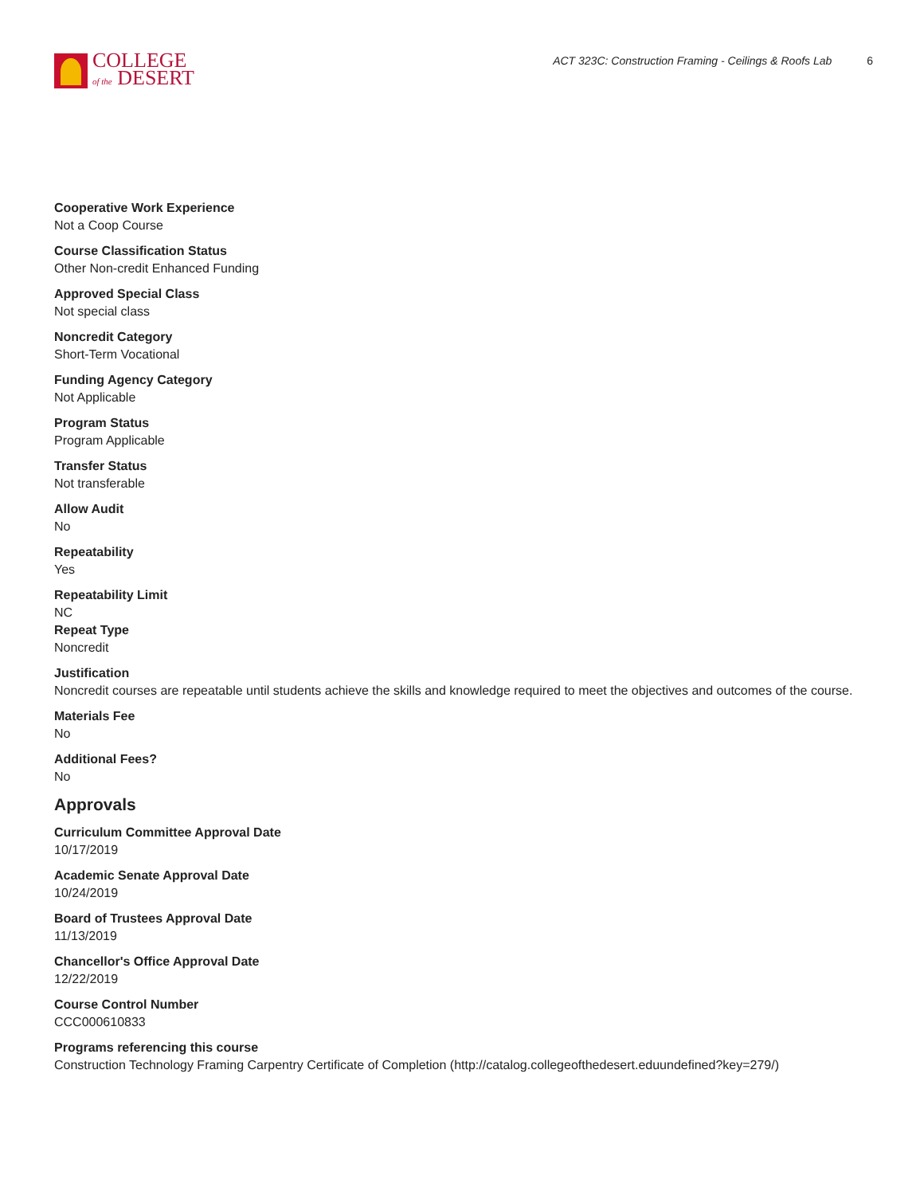COLLEGE
of the DESERT
ACT 323C: Construction Framing - Ceilings & Roofs Lab 6
Cooperative Work Experience
Not a Coop Course
Course Classification Status
Other Non-credit Enhanced Funding
Approved Special Class
Not special class
Noncredit Category
Short-Term Vocational
Funding Agency Category
Not Applicable
Program Status
Program Applicable
Transfer Status
Not transferable
Allow Audit
No
Repeatability
Yes
Repeatability Limit
NC
Repeat Type
Noncredit
Justification
Noncredit courses are repeatable until students achieve the skills and knowledge required to meet the objectives and outcomes of the course.
Materials Fee
No
Additional Fees?
No
Approvals
Curriculum Committee Approval Date
10/17/2019
Academic Senate Approval Date
10/24/2019
Board of Trustees Approval Date
11/13/2019
Chancellor's Office Approval Date
12/22/2019
Course Control Number
CCC000610833
Programs referencing this course
Construction Technology Framing Carpentry Certificate of Completion (http://catalog.collegeofthedesert.eduundefined?key=279/)